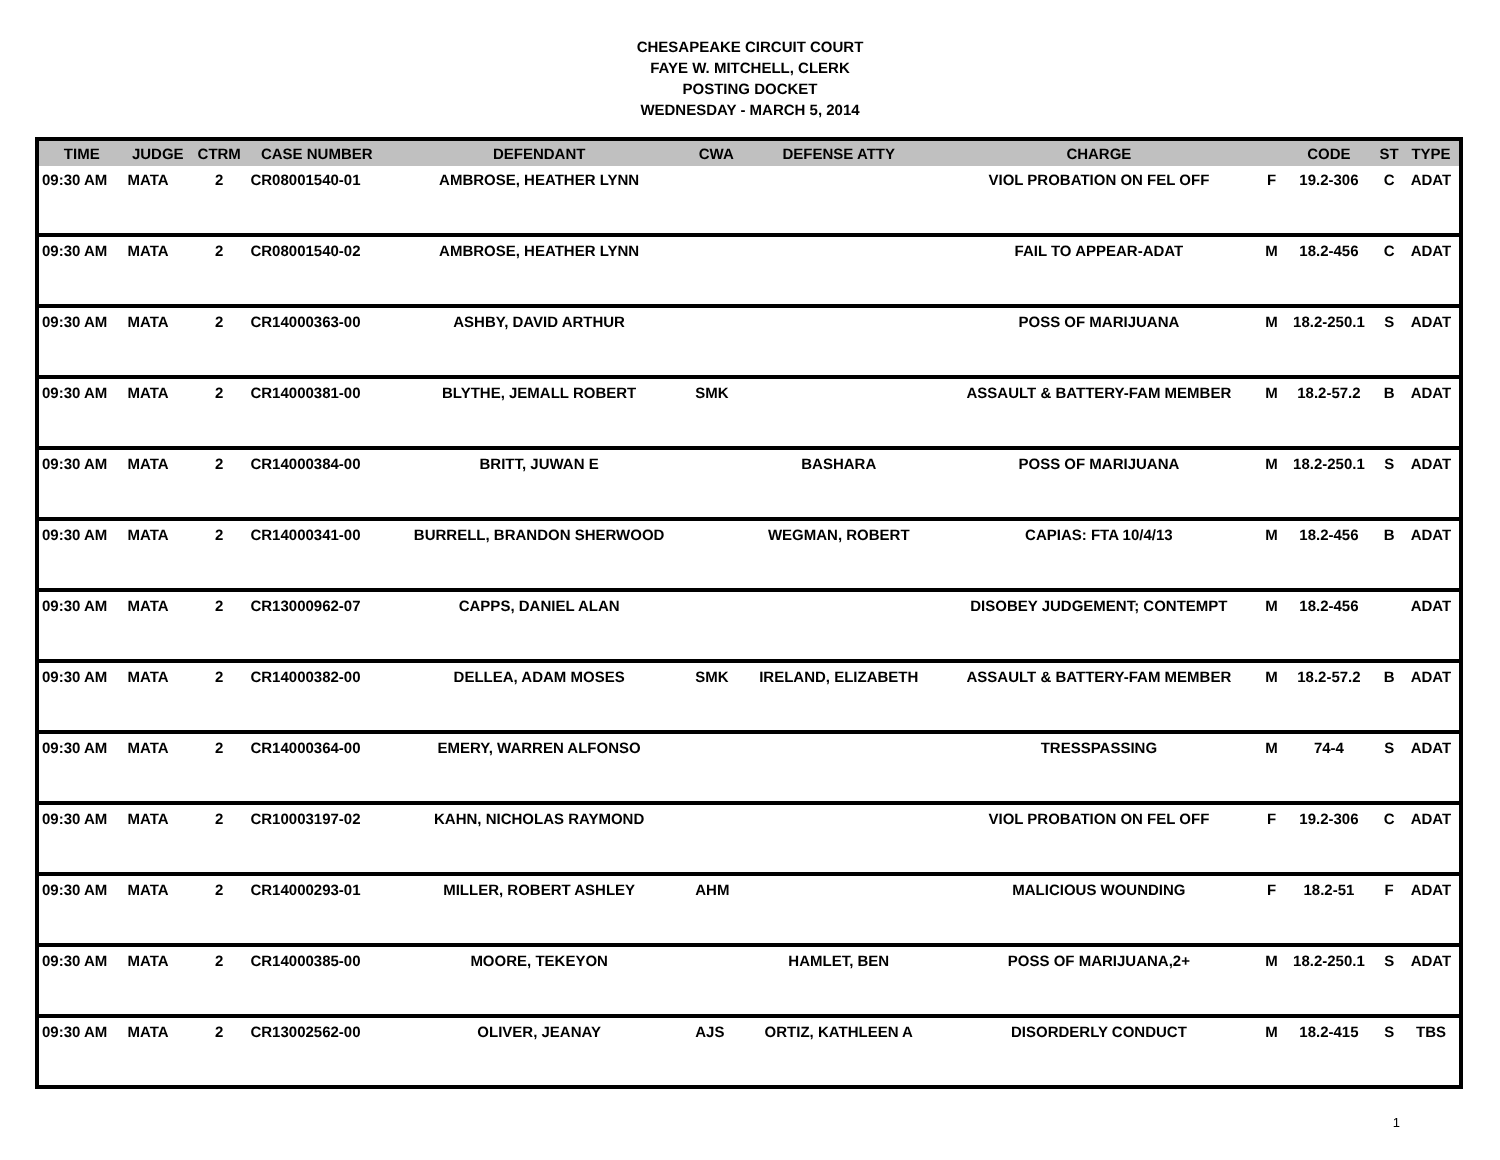CHESAPEAKE CIRCUIT COURT
FAYE W. MITCHELL, CLERK
POSTING DOCKET
WEDNESDAY - MARCH 5, 2014
| TIME | JUDGE | CTRM | CASE NUMBER | DEFENDANT | CWA | DEFENSE ATTY | CHARGE | | CODE | ST | TYPE |
| --- | --- | --- | --- | --- | --- | --- | --- | --- | --- | --- | --- |
| 09:30 AM | MATA | 2 | CR08001540-01 | AMBROSE, HEATHER LYNN | | | VIOL PROBATION ON FEL OFF | F | 19.2-306 | C | ADAT |
| 09:30 AM | MATA | 2 | CR08001540-02 | AMBROSE, HEATHER LYNN | | | FAIL TO APPEAR-ADAT | M | 18.2-456 | C | ADAT |
| 09:30 AM | MATA | 2 | CR14000363-00 | ASHBY, DAVID ARTHUR | | | POSS OF MARIJUANA | M | 18.2-250.1 | S | ADAT |
| 09:30 AM | MATA | 2 | CR14000381-00 | BLYTHE, JEMALL ROBERT | SMK | | ASSAULT & BATTERY-FAM MEMBER | M | 18.2-57.2 | B | ADAT |
| 09:30 AM | MATA | 2 | CR14000384-00 | BRITT, JUWAN E | | BASHARA | POSS OF MARIJUANA | M | 18.2-250.1 | S | ADAT |
| 09:30 AM | MATA | 2 | CR14000341-00 | BURRELL, BRANDON SHERWOOD | | WEGMAN, ROBERT | CAPIAS: FTA 10/4/13 | M | 18.2-456 | B | ADAT |
| 09:30 AM | MATA | 2 | CR13000962-07 | CAPPS, DANIEL ALAN | | | DISOBEY JUDGEMENT; CONTEMPT | M | 18.2-456 | | ADAT |
| 09:30 AM | MATA | 2 | CR14000382-00 | DELLEA, ADAM MOSES | SMK | IRELAND, ELIZABETH | ASSAULT & BATTERY-FAM MEMBER | M | 18.2-57.2 | B | ADAT |
| 09:30 AM | MATA | 2 | CR14000364-00 | EMERY, WARREN ALFONSO | | | TRESSPASSING | M | 74-4 | S | ADAT |
| 09:30 AM | MATA | 2 | CR10003197-02 | KAHN, NICHOLAS RAYMOND | | | VIOL PROBATION ON FEL OFF | F | 19.2-306 | C | ADAT |
| 09:30 AM | MATA | 2 | CR14000293-01 | MILLER, ROBERT ASHLEY | AHM | | MALICIOUS WOUNDING | F | 18.2-51 | F | ADAT |
| 09:30 AM | MATA | 2 | CR14000385-00 | MOORE, TEKEYON | | HAMLET, BEN | POSS OF MARIJUANA,2+ | M | 18.2-250.1 | S | ADAT |
| 09:30 AM | MATA | 2 | CR13002562-00 | OLIVER, JEANAY | AJS | ORTIZ, KATHLEEN A | DISORDERLY CONDUCT | M | 18.2-415 | S | TBS |
1